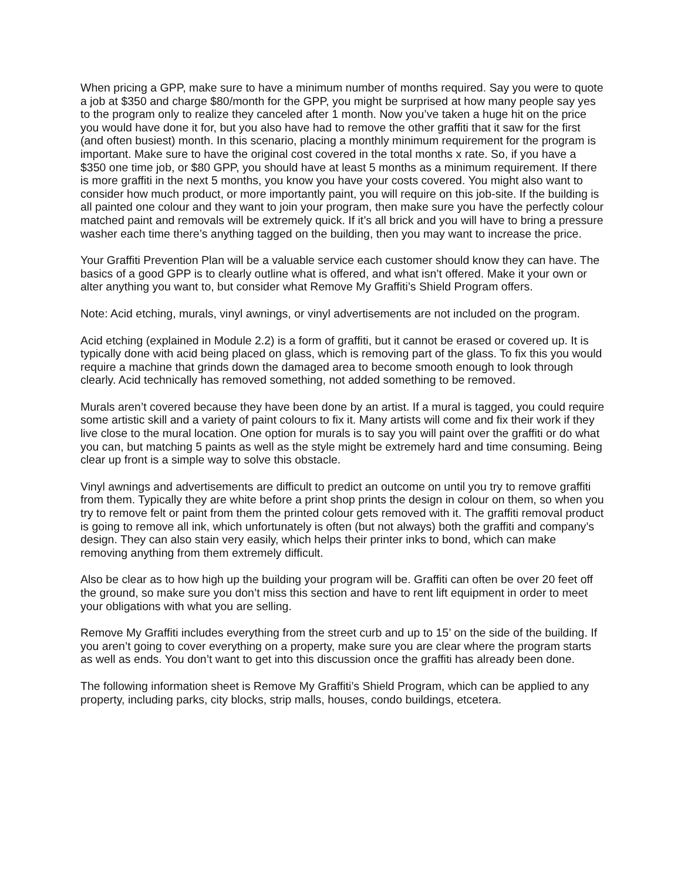When pricing a GPP, make sure to have a minimum number of months required. Say you were to quote a job at $350 and charge $80/month for the GPP, you might be surprised at how many people say yes to the program only to realize they canceled after 1 month. Now you’ve taken a huge hit on the price you would have done it for, but you also have had to remove the other graffiti that it saw for the first (and often busiest) month. In this scenario, placing a monthly minimum requirement for the program is important. Make sure to have the original cost covered in the total months x rate. So, if you have a $350 one time job, or $80 GPP, you should have at least 5 months as a minimum requirement. If there is more graffiti in the next 5 months, you know you have your costs covered. You might also want to consider how much product, or more importantly paint, you will require on this job-site. If the building is all painted one colour and they want to join your program, then make sure you have the perfectly colour matched paint and removals will be extremely quick. If it’s all brick and you will have to bring a pressure washer each time there’s anything tagged on the building, then you may want to increase the price.
Your Graffiti Prevention Plan will be a valuable service each customer should know they can have. The basics of a good GPP is to clearly outline what is offered, and what isn’t offered. Make it your own or alter anything you want to, but consider what Remove My Graffiti’s Shield Program offers.
Note: Acid etching, murals, vinyl awnings, or vinyl advertisements are not included on the program.
Acid etching (explained in Module 2.2) is a form of graffiti, but it cannot be erased or covered up. It is typically done with acid being placed on glass, which is removing part of the glass. To fix this you would require a machine that grinds down the damaged area to become smooth enough to look through clearly. Acid technically has removed something, not added something to be removed.
Murals aren’t covered because they have been done by an artist. If a mural is tagged, you could require some artistic skill and a variety of paint colours to fix it. Many artists will come and fix their work if they live close to the mural location. One option for murals is to say you will paint over the graffiti or do what you can, but matching 5 paints as well as the style might be extremely hard and time consuming. Being clear up front is a simple way to solve this obstacle.
Vinyl awnings and advertisements are difficult to predict an outcome on until you try to remove graffiti from them. Typically they are white before a print shop prints the design in colour on them, so when you try to remove felt or paint from them the printed colour gets removed with it. The graffiti removal product is going to remove all ink, which unfortunately is often (but not always) both the graffiti and company’s design. They can also stain very easily, which helps their printer inks to bond, which can make removing anything from them extremely difficult.
Also be clear as to how high up the building your program will be. Graffiti can often be over 20 feet off the ground, so make sure you don’t miss this section and have to rent lift equipment in order to meet your obligations with what you are selling.
Remove My Graffiti includes everything from the street curb and up to 15’ on the side of the building. If you aren’t going to cover everything on a property, make sure you are clear where the program starts as well as ends. You don’t want to get into this discussion once the graffiti has already been done.
The following information sheet is Remove My Graffiti’s Shield Program, which can be applied to any property, including parks, city blocks, strip malls, houses, condo buildings, etcetera.